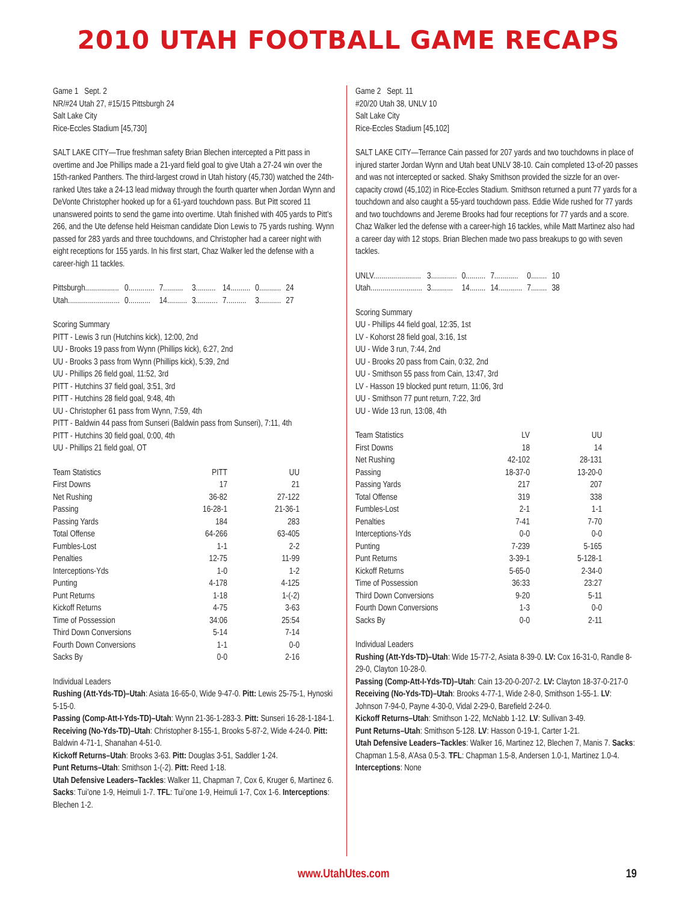2010 UTAH FOOTBALL GAME RECAPS
Game 1 Sept. 2
NR/#24 Utah 27, #15/15 Pittsburgh 24
Salt Lake City
Rice-Eccles Stadium [45,730]
SALT LAKE CITY—True freshman safety Brian Blechen intercepted a Pitt pass in overtime and Joe Phillips made a 21-yard field goal to give Utah a 27-24 win over the 15th-ranked Panthers. The third-largest crowd in Utah history (45,730) watched the 24th-ranked Utes take a 24-13 lead midway through the fourth quarter when Jordan Wynn and DeVonte Christopher hooked up for a 61-yard touchdown pass. But Pitt scored 11 unanswered points to send the game into overtime. Utah finished with 405 yards to Pitt’s 266, and the Ute defense held Heisman candidate Dion Lewis to 75 yards rushing. Wynn passed for 283 yards and three touchdowns, and Christopher had a career night with eight receptions for 155 yards. In his first start, Chaz Walker led the defense with a career-high 11 tackles.
| Pittsburgh................. | 0............. | 7.......... | 3.......... | 14.......... | 0........... | 24 |
| Utah.......................... | 0........... | 14.......... | 3........... | 7.......... | 3........... | 27 |
Scoring Summary
PITT - Lewis 3 run (Hutchins kick), 12:00, 2nd
UU - Brooks 19 pass from Wynn (Phillips kick), 6:27, 2nd
UU - Brooks 3 pass from Wynn (Phillips kick), 5:39, 2nd
UU - Phillips 26 field goal, 11:52, 3rd
PITT - Hutchins 37 field goal, 3:51, 3rd
PITT - Hutchins 28 field goal, 9:48, 4th
UU - Christopher 61 pass from Wynn, 7:59, 4th
PITT - Baldwin 44 pass from Sunseri (Baldwin pass from Sunseri), 7:11, 4th
PITT - Hutchins 30 field goal, 0:00, 4th
UU - Phillips 21 field goal, OT
| Team Statistics | PITT | UU |
| --- | --- | --- |
| First Downs | 17 | 21 |
| Net Rushing | 36-82 | 27-122 |
| Passing | 16-28-1 | 21-36-1 |
| Passing Yards | 184 | 283 |
| Total Offense | 64-266 | 63-405 |
| Fumbles-Lost | 1-1 | 2-2 |
| Penalties | 12-75 | 11-99 |
| Interceptions-Yds | 1-0 | 1-2 |
| Punting | 4-178 | 4-125 |
| Punt Returns | 1-18 | 1-(-2) |
| Kickoff Returns | 4-75 | 3-63 |
| Time of Possession | 34:06 | 25:54 |
| Third Down Conversions | 5-14 | 7-14 |
| Fourth Down Conversions | 1-1 | 0-0 |
| Sacks By | 0-0 | 2-16 |
Individual Leaders
Rushing (Att-Yds-TD)–Utah: Asiata 16-65-0, Wide 9-47-0. Pitt: Lewis 25-75-1, Hynoski 5-15-0.
Passing (Comp-Att-I-Yds-TD)–Utah: Wynn 21-36-1-283-3. Pitt: Sunseri 16-28-1-184-1.
Receiving (No-Yds-TD)–Utah: Christopher 8-155-1, Brooks 5-87-2, Wide 4-24-0. Pitt: Baldwin 4-71-1, Shanahan 4-51-0.
Kickoff Returns–Utah: Brooks 3-63. Pitt: Douglas 3-51, Saddler 1-24.
Punt Returns–Utah: Smithson 1-(-2). Pitt: Reed 1-18.
Utah Defensive Leaders–Tackles: Walker 11, Chapman 7, Cox 6, Kruger 6, Martinez 6. Sacks: Tui’one 1-9, Heimuli 1-7. TFL: Tui’one 1-9, Heimuli 1-7, Cox 1-6. Interceptions: Blechen 1-2.
Game 2 Sept. 11
#20/20 Utah 38, UNLV 10
Salt Lake City
Rice-Eccles Stadium [45,102]
SALT LAKE CITY—Terrance Cain passed for 207 yards and two touchdowns in place of injured starter Jordan Wynn and Utah beat UNLV 38-10. Cain completed 13-of-20 passes and was not intercepted or sacked. Shaky Smithson provided the sizzle for an over-capacity crowd (45,102) in Rice-Eccles Stadium. Smithson returned a punt 77 yards for a touchdown and also caught a 55-yard touchdown pass. Eddie Wide rushed for 77 yards and two touchdowns and Jereme Brooks had four receptions for 77 yards and a score. Chaz Walker led the defense with a career-high 16 tackles, while Matt Martinez also had a career day with 12 stops. Brian Blechen made two pass breakups to go with seven tackles.
| UNLV........................ | 3............. | 0.......... | 7............ | 0........ | 10 |
| Utah.......................... | 3........... | 14........ | 14............ | 7........ | 38 |
Scoring Summary
UU - Phillips 44 field goal, 12:35, 1st
LV - Kohorst 28 field goal, 3:16, 1st
UU - Wide 3 run, 7:44, 2nd
UU - Brooks 20 pass from Cain, 0:32, 2nd
UU - Smithson 55 pass from Cain, 13:47, 3rd
LV - Hasson 19 blocked punt return, 11:06, 3rd
UU - Smithson 77 punt return, 7:22, 3rd
UU - Wide 13 run, 13:08, 4th
| Team Statistics | LV | UU |
| --- | --- | --- |
| First Downs | 18 | 14 |
| Net Rushing | 42-102 | 28-131 |
| Passing | 18-37-0 | 13-20-0 |
| Passing Yards | 217 | 207 |
| Total Offense | 319 | 338 |
| Fumbles-Lost | 2-1 | 1-1 |
| Penalties | 7-41 | 7-70 |
| Interceptions-Yds | 0-0 | 0-0 |
| Punting | 7-239 | 5-165 |
| Punt Returns | 3-39-1 | 5-128-1 |
| Kickoff Returns | 5-65-0 | 2-34-0 |
| Time of Possession | 36:33 | 23:27 |
| Third Down Conversions | 9-20 | 5-11 |
| Fourth Down Conversions | 1-3 | 0-0 |
| Sacks By | 0-0 | 2-11 |
Individual Leaders
Rushing (Att-Yds-TD)–Utah: Wide 15-77-2, Asiata 8-39-0. LV: Cox 16-31-0, Randle 8-29-0, Clayton 10-28-0.
Passing (Comp-Att-I-Yds-TD)–Utah: Cain 13-20-0-207-2. LV: Clayton 18-37-0-217-0
Receiving (No-Yds-TD)–Utah: Brooks 4-77-1, Wide 2-8-0, Smithson 1-55-1. LV: Johnson 7-94-0, Payne 4-30-0, Vidal 2-29-0, Barefield 2-24-0.
Kickoff Returns–Utah: Smithson 1-22, McNabb 1-12. LV: Sullivan 3-49.
Punt Returns–Utah: Smithson 5-128. LV: Hasson 0-19-1, Carter 1-21.
Utah Defensive Leaders–Tackles: Walker 16, Martinez 12, Blechen 7, Manis 7. Sacks: Chapman 1.5-8, A’Asa 0.5-3. TFL: Chapman 1.5-8, Andersen 1.0-1, Martinez 1.0-4. Interceptions: None
www.UtahUtes.com 19